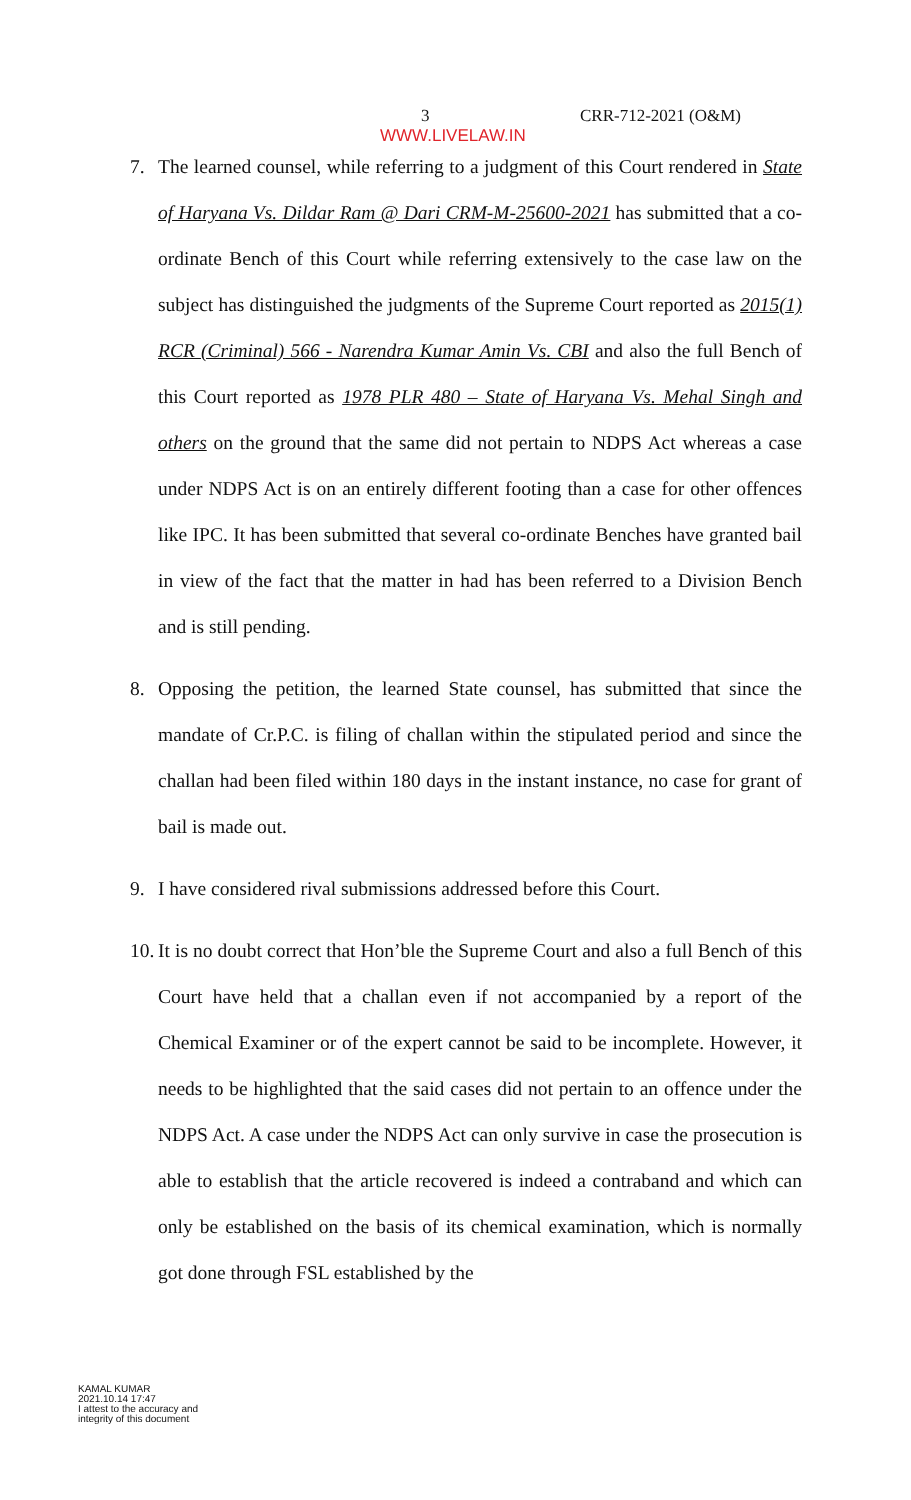3 CRR-712-2021 (O&M)
WWW.LIVELAW.IN
7. The learned counsel, while referring to a judgment of this Court rendered in State of Haryana Vs. Dildar Ram @ Dari CRM-M-25600-2021 has submitted that a co-ordinate Bench of this Court while referring extensively to the case law on the subject has distinguished the judgments of the Supreme Court reported as 2015(1) RCR (Criminal) 566 - Narendra Kumar Amin Vs. CBI and also the full Bench of this Court reported as 1978 PLR 480 – State of Haryana Vs. Mehal Singh and others on the ground that the same did not pertain to NDPS Act whereas a case under NDPS Act is on an entirely different footing than a case for other offences like IPC. It has been submitted that several co-ordinate Benches have granted bail in view of the fact that the matter in had has been referred to a Division Bench and is still pending.
8. Opposing the petition, the learned State counsel, has submitted that since the mandate of Cr.P.C. is filing of challan within the stipulated period and since the challan had been filed within 180 days in the instant instance, no case for grant of bail is made out.
9. I have considered rival submissions addressed before this Court.
10. It is no doubt correct that Hon’ble the Supreme Court and also a full Bench of this Court have held that a challan even if not accompanied by a report of the Chemical Examiner or of the expert cannot be said to be incomplete. However, it needs to be highlighted that the said cases did not pertain to an offence under the NDPS Act. A case under the NDPS Act can only survive in case the prosecution is able to establish that the article recovered is indeed a contraband and which can only be established on the basis of its chemical examination, which is normally got done through FSL established by the
KAMAL KUMAR
2021.10.14 17:47
I attest to the accuracy and
integrity of this document